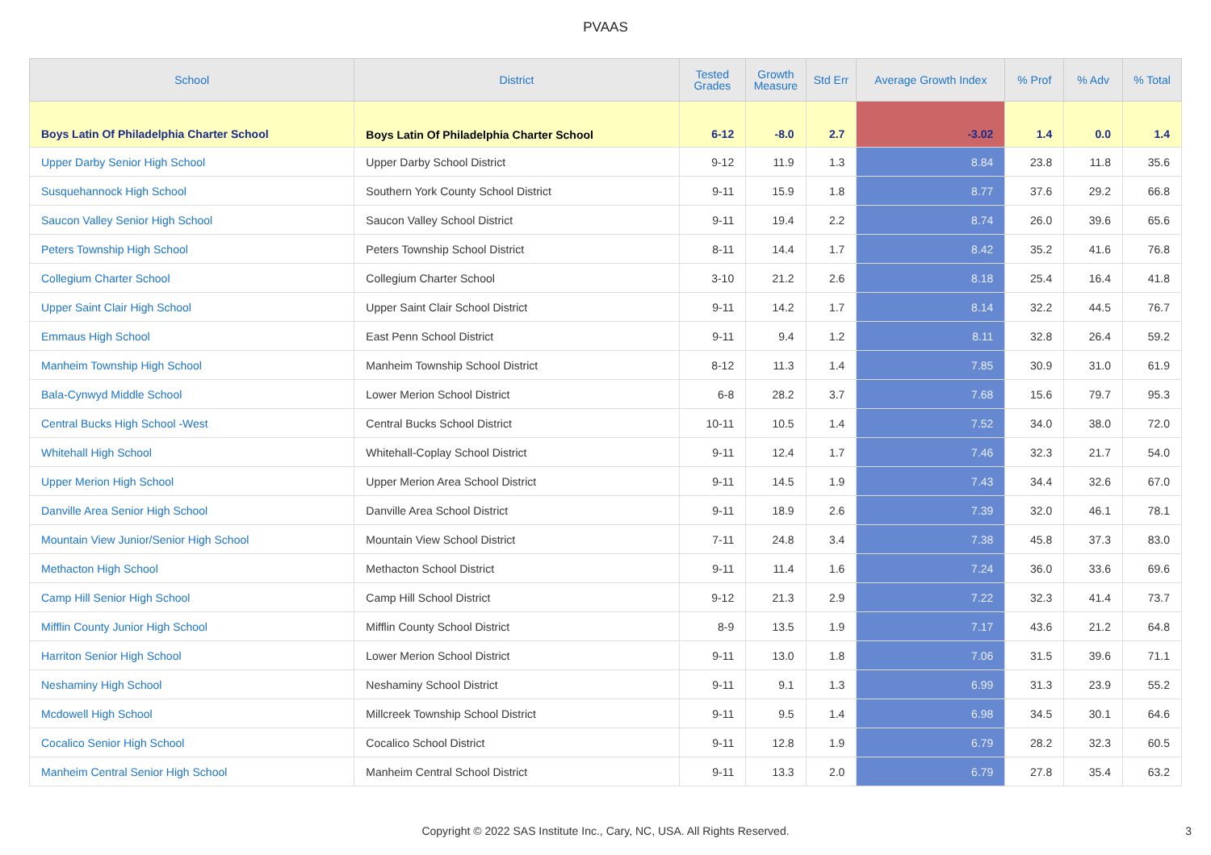PVAAS
| School | District | Tested Grades | Growth Measure | Std Err | Average Growth Index | % Prof | % Adv | % Total |
| --- | --- | --- | --- | --- | --- | --- | --- | --- |
| Boys Latin Of Philadelphia Charter School | Boys Latin Of Philadelphia Charter School | 6-12 | -8.0 | 2.7 | -3.02 | 1.4 | 0.0 | 1.4 |
| Upper Darby Senior High School | Upper Darby School District | 9-12 | 11.9 | 1.3 | 8.84 | 23.8 | 11.8 | 35.6 |
| Susquehannock High School | Southern York County School District | 9-11 | 15.9 | 1.8 | 8.77 | 37.6 | 29.2 | 66.8 |
| Saucon Valley Senior High School | Saucon Valley School District | 9-11 | 19.4 | 2.2 | 8.74 | 26.0 | 39.6 | 65.6 |
| Peters Township High School | Peters Township School District | 8-11 | 14.4 | 1.7 | 8.42 | 35.2 | 41.6 | 76.8 |
| Collegium Charter School | Collegium Charter School | 3-10 | 21.2 | 2.6 | 8.18 | 25.4 | 16.4 | 41.8 |
| Upper Saint Clair High School | Upper Saint Clair School District | 9-11 | 14.2 | 1.7 | 8.14 | 32.2 | 44.5 | 76.7 |
| Emmaus High School | East Penn School District | 9-11 | 9.4 | 1.2 | 8.11 | 32.8 | 26.4 | 59.2 |
| Manheim Township High School | Manheim Township School District | 8-12 | 11.3 | 1.4 | 7.85 | 30.9 | 31.0 | 61.9 |
| Bala-Cynwyd Middle School | Lower Merion School District | 6-8 | 28.2 | 3.7 | 7.68 | 15.6 | 79.7 | 95.3 |
| Central Bucks High School -West | Central Bucks School District | 10-11 | 10.5 | 1.4 | 7.52 | 34.0 | 38.0 | 72.0 |
| Whitehall High School | Whitehall-Coplay School District | 9-11 | 12.4 | 1.7 | 7.46 | 32.3 | 21.7 | 54.0 |
| Upper Merion High School | Upper Merion Area School District | 9-11 | 14.5 | 1.9 | 7.43 | 34.4 | 32.6 | 67.0 |
| Danville Area Senior High School | Danville Area School District | 9-11 | 18.9 | 2.6 | 7.39 | 32.0 | 46.1 | 78.1 |
| Mountain View Junior/Senior High School | Mountain View School District | 7-11 | 24.8 | 3.4 | 7.38 | 45.8 | 37.3 | 83.0 |
| Methacton High School | Methacton School District | 9-11 | 11.4 | 1.6 | 7.24 | 36.0 | 33.6 | 69.6 |
| Camp Hill Senior High School | Camp Hill School District | 9-12 | 21.3 | 2.9 | 7.22 | 32.3 | 41.4 | 73.7 |
| Mifflin County Junior High School | Mifflin County School District | 8-9 | 13.5 | 1.9 | 7.17 | 43.6 | 21.2 | 64.8 |
| Harriton Senior High School | Lower Merion School District | 9-11 | 13.0 | 1.8 | 7.06 | 31.5 | 39.6 | 71.1 |
| Neshaminy High School | Neshaminy School District | 9-11 | 9.1 | 1.3 | 6.99 | 31.3 | 23.9 | 55.2 |
| Mcdowell High School | Millcreek Township School District | 9-11 | 9.5 | 1.4 | 6.98 | 34.5 | 30.1 | 64.6 |
| Cocalico Senior High School | Cocalico School District | 9-11 | 12.8 | 1.9 | 6.79 | 28.2 | 32.3 | 60.5 |
| Manheim Central Senior High School | Manheim Central School District | 9-11 | 13.3 | 2.0 | 6.79 | 27.8 | 35.4 | 63.2 |
Copyright © 2022 SAS Institute Inc., Cary, NC, USA. All Rights Reserved.
3